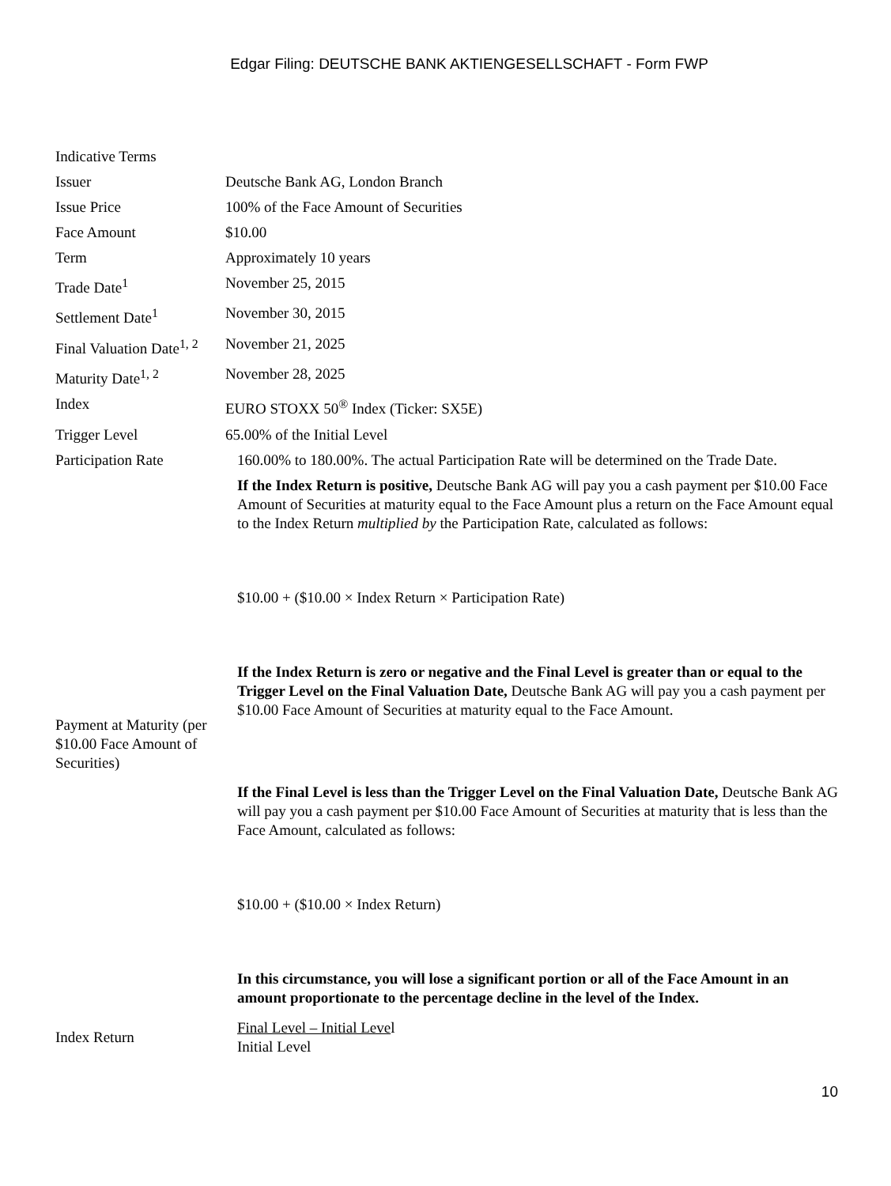Edgar Filing: DEUTSCHE BANK AKTIENGESELLSCHAFT - Form FWP
| Indicative Terms | |
| Issuer | Deutsche Bank AG, London Branch |
| Issue Price | 100% of the Face Amount of Securities |
| Face Amount | $10.00 |
| Term | Approximately 10 years |
| Trade Date<sup>1</sup> | November 25, 2015 |
| Settlement Date<sup>1</sup> | November 30, 2015 |
| Final Valuation Date<sup>1, 2</sup> | November 21, 2025 |
| Maturity Date<sup>1, 2</sup> | November 28, 2025 |
| Index | EURO STOXX 50<sup>®</sup> Index (Ticker: SX5E) |
| Trigger Level | 65.00% of the Initial Level |
| Participation Rate | 160.00% to 180.00%. The actual Participation Rate will be determined on the Trade Date. |
| Payment at Maturity (per $10.00 Face Amount of Securities) | If the Index Return is positive, Deutsche Bank AG will pay you a cash payment per $10.00 Face Amount of Securities at maturity equal to the Face Amount plus a return on the Face Amount equal to the Index Return multiplied by the Participation Rate, calculated as follows: $10.00 + ($10.00 × Index Return × Participation Rate) If the Index Return is zero or negative and the Final Level is greater than or equal to the Trigger Level on the Final Valuation Date, Deutsche Bank AG will pay you a cash payment per $10.00 Face Amount of Securities at maturity equal to the Face Amount. If the Final Level is less than the Trigger Level on the Final Valuation Date, Deutsche Bank AG will pay you a cash payment per $10.00 Face Amount of Securities at maturity that is less than the Face Amount, calculated as follows: $10.00 + ($10.00 × Index Return) In this circumstance, you will lose a significant portion or all of the Face Amount in an amount proportionate to the percentage decline in the level of the Index. |
| Index Return | Final Level – Initial Leve l Initial Level |
10